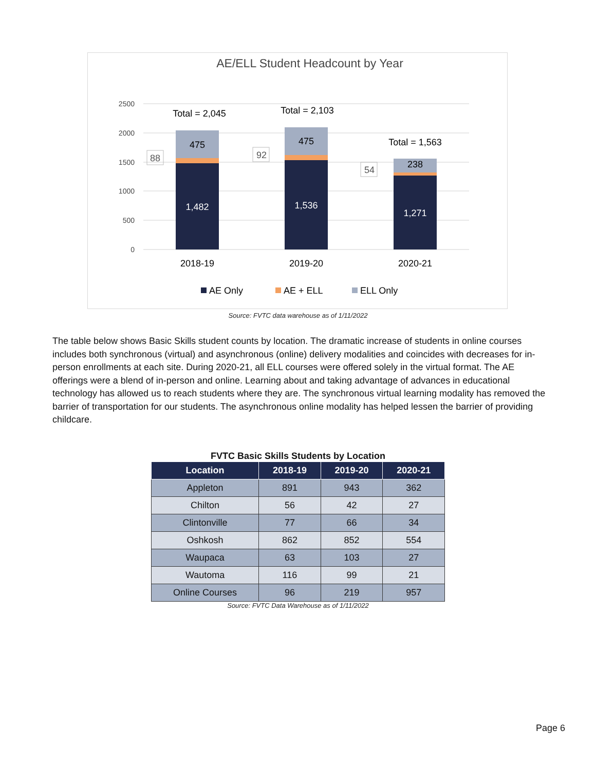AE/ELL Student Headcount by Year
2500
2000
1500
1000
500
0
1,482
1,536
1,271
475
475
238
Total = 2,045
Total = 2,103
Total = 1,563
2018-19
2019-20
2020-21
88
92
54
AE Only
AE + ELL
ELL Only
Source: FVTC data warehouse as of 1/11/2022
The table below shows Basic Skills student counts by location. The dramatic increase of students in online courses includes both synchronous (virtual) and asynchronous (online) delivery modalities and coincides with decreases for in-person enrollments at each site. During 2020-21, all ELL courses were offered solely in the virtual format. The AE offerings were a blend of in-person and online. Learning about and taking advantage of advances in educational technology has allowed us to reach students where they are. The synchronous virtual learning modality has removed the barrier of transportation for our students. The asynchronous online modality has helped lessen the barrier of providing childcare.
FVTC Basic Skills Students by Location
| Location | 2018-19 | 2019-20 | 2020-21 |
| --- | --- | --- | --- |
| Appleton | 891 | 943 | 362 |
| Chilton | 56 | 42 | 27 |
| Clintonville | 77 | 66 | 34 |
| Oshkosh | 862 | 852 | 554 |
| Waupaca | 63 | 103 | 27 |
| Wautoma | 116 | 99 | 21 |
| Online Courses | 96 | 219 | 957 |
Source: FVTC Data Warehouse as of 1/11/2022
Page 6